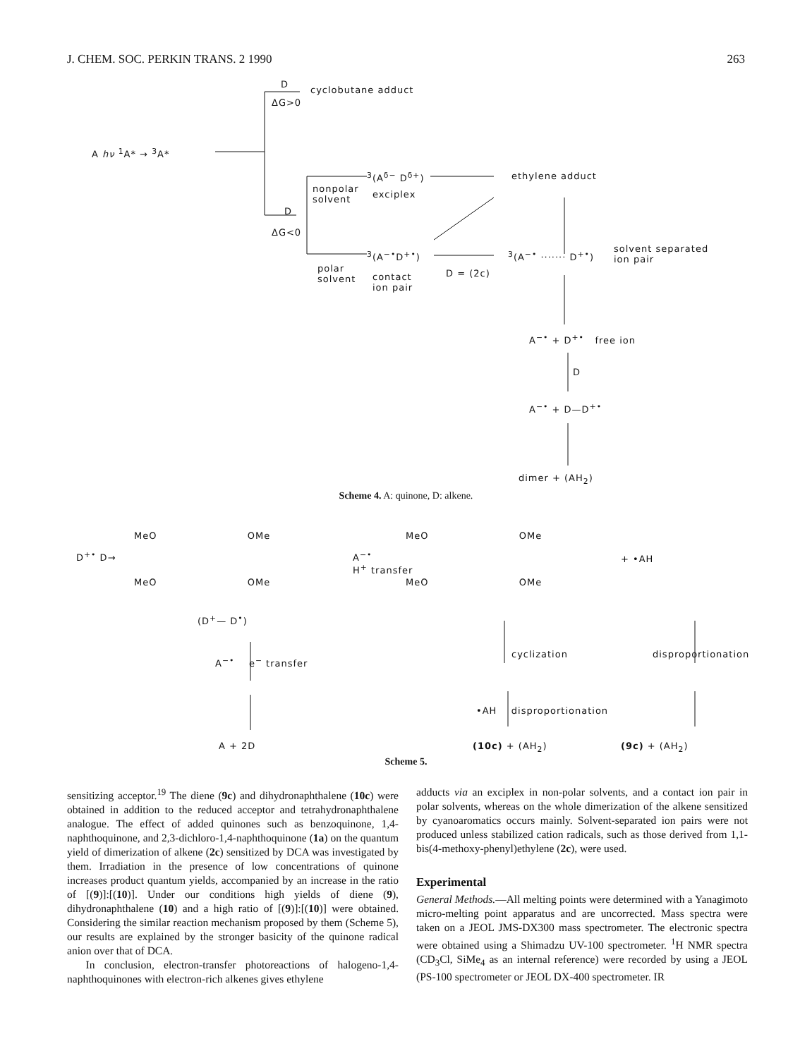J. CHEM. SOC. PERKIN TRANS. 2 1990 263
D
cyclobutane adduct
ΔG>0
A hν <sup>1</sup>A* → <sup>3</sup>A*
<sup>3</sup> (A<sup>δ−</sup> D<sup>δ+</sup>) ethylene adduct
nonpolar
solvent
exciplex
D
ΔG<0
<sup>3</sup> (A<sup>−•</sup>D<sup>+•</sup>) <sup>3</sup> (A<sup>−•</sup> ······· D<sup>+•</sup>)
solvent separated
ion pair
polar
solvent
D = (2c)
contact
ion pair
A<sup>−•</sup> + D<sup>+•</sup> free ion
D
A<sup>−•</sup> + D—D<sup>+•</sup>
dimer + (AH<sub>2</sub>)
Scheme 4. A: quinone, D: alkene.
D<sup>+•</sup> D→
MeO OMe
MeO OMe
A<sup>−•</sup>
H<sup>+</sup> transfer
MeO OMe
MeO OMe
+ •AH
(D<sup>+</sup>— D<sup>•</sup>)
cyclization disproportionation
A<sup>−•</sup> e<sup>−</sup> transfer
•AH disproportionation
A + 2D (10c) + (AH<sub>2</sub>) (9c) + (AH<sub>2</sub>)
Scheme 5.
sensitizing acceptor.<sup>19</sup> The diene (9c) and dihydronaphthalene (10c) were obtained in addition to the reduced acceptor and tetrahydronaphthalene analogue. The effect of added quinones such as benzoquinone, 1,4-naphthoquinone, and 2,3-dichloro-1,4-naphthoquinone (1a) on the quantum yield of dimerization of alkene (2c) sensitized by DCA was investigated by them. Irradiation in the presence of low concentrations of quinone increases product quantum yields, accompanied by an increase in the ratio of [(9)]:[(10)]. Under our conditions high yields of diene (9), dihydronaphthalene (10) and a high ratio of [(9)]:[(10)] were obtained. Considering the similar reaction mechanism proposed by them (Scheme 5), our results are explained by the stronger basicity of the quinone radical anion over that of DCA.
In conclusion, electron-transfer photoreactions of halogeno-1,4-naphthoquinones with electron-rich alkenes gives ethylene
adducts via an exciplex in non-polar solvents, and a contact ion pair in polar solvents, whereas on the whole dimerization of the alkene sensitized by cyanoaromatics occurs mainly. Solvent-separated ion pairs were not produced unless stabilized cation radicals, such as those derived from 1,1-bis(4-methoxy-phenyl)ethylene (2c), were used.
Experimental
General Methods.—All melting points were determined with a Yanagimoto micro-melting point apparatus and are uncorrected. Mass spectra were taken on a JEOL JMS-DX300 mass spectrometer. The electronic spectra were obtained using a Shimadzu UV-100 spectrometer. <sup>1</sup>H NMR spectra (CD<sub>3</sub>Cl, SiMe<sub>4</sub> as an internal reference) were recorded by using a JEOL (PS-100 spectrometer or JEOL DX-400 spectrometer. IR